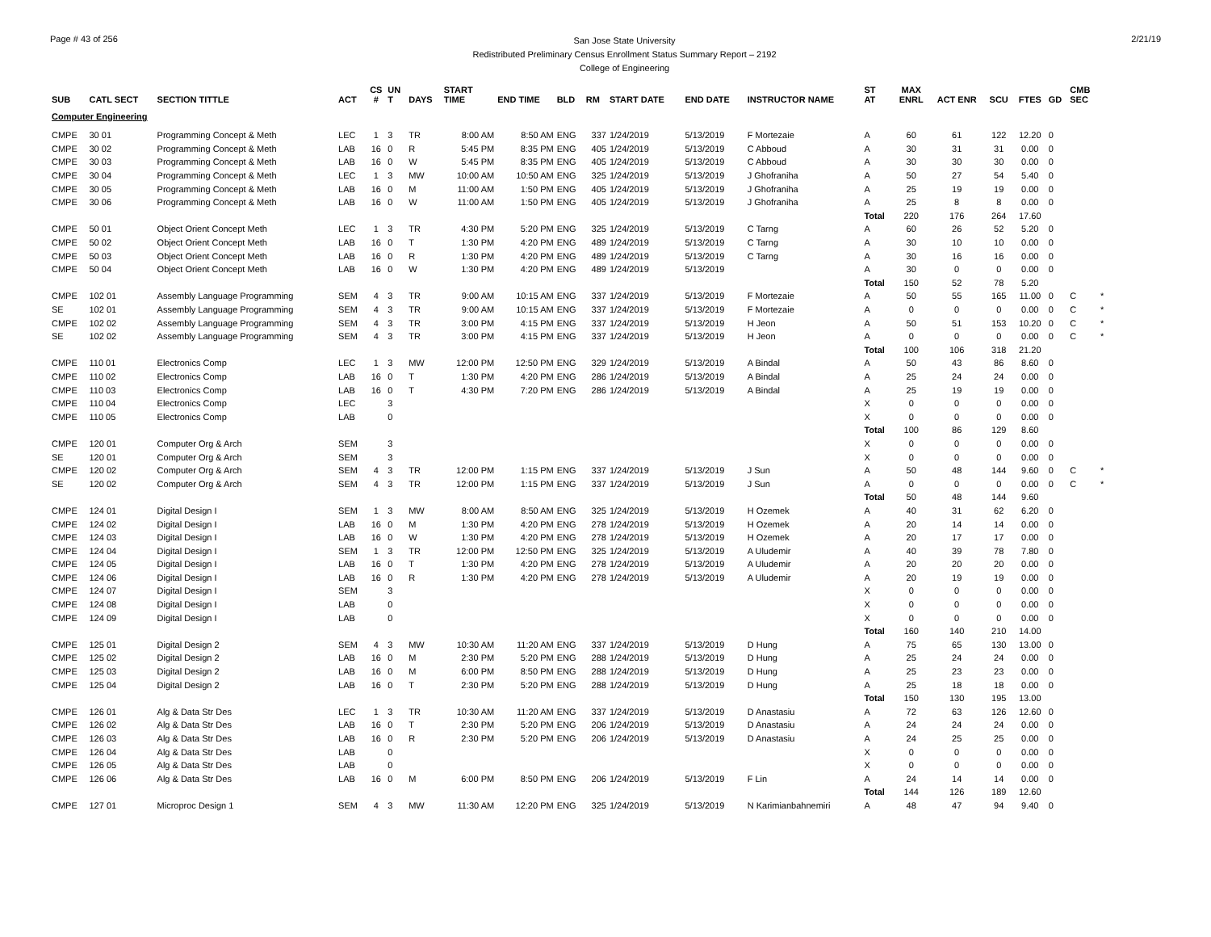Page # 43 of 256
San Jose State University
Redistributed Preliminary Census Enrollment Status Summary Report – 2192
College of Engineering
2/21/19
| SUB | CATL SECT | SECTION TITTLE | ACT | CS # | UN T | DAYS | START TIME | END TIME | BLD | RM | START DATE | END DATE | INSTRUCTOR NAME | ST AT | MAX ENRL | ACT ENR | SCU | FTES | GD | CMB SEC | |
| --- | --- | --- | --- | --- | --- | --- | --- | --- | --- | --- | --- | --- | --- | --- | --- | --- | --- | --- | --- | --- | --- |
| Computer Engineering | | | | | | | | | | | | | | | | | | | | | |
| CMPE | 30 01 | Programming Concept & Meth | LEC | 1 | 3 | TR | 8:00 AM | 8:50 AM | ENG | 337 | 1/24/2019 | 5/13/2019 | F Mortezaie | A | 60 | 61 | 122 | 12.20 | 0 | | |
| CMPE | 30 02 | Programming Concept & Meth | LAB | 16 | 0 | R | 5:45 PM | 8:35 PM | ENG | 405 | 1/24/2019 | 5/13/2019 | C Abboud | A | 30 | 31 | 31 | 0.00 | 0 | | |
| CMPE | 30 03 | Programming Concept & Meth | LAB | 16 | 0 | W | 5:45 PM | 8:35 PM | ENG | 405 | 1/24/2019 | 5/13/2019 | C Abboud | A | 30 | 30 | 30 | 0.00 | 0 | | |
| CMPE | 30 04 | Programming Concept & Meth | LEC | 1 | 3 | MW | 10:00 AM | 10:50 AM | ENG | 325 | 1/24/2019 | 5/13/2019 | J Ghofraniha | A | 50 | 27 | 54 | 5.40 | 0 | | |
| CMPE | 30 05 | Programming Concept & Meth | LAB | 16 | 0 | M | 11:00 AM | 1:50 PM | ENG | 405 | 1/24/2019 | 5/13/2019 | J Ghofraniha | A | 25 | 19 | 19 | 0.00 | 0 | | |
| CMPE | 30 06 | Programming Concept & Meth | LAB | 16 | 0 | W | 11:00 AM | 1:50 PM | ENG | 405 | 1/24/2019 | 5/13/2019 | J Ghofraniha | A | 25 | 8 | 8 | 0.00 | 0 | | |
| | | | | | | | | | | | | | | Total | 220 | 176 | 264 | 17.60 | | | |
| CMPE | 50 01 | Object Orient Concept Meth | LEC | 1 | 3 | TR | 4:30 PM | 5:20 PM | ENG | 325 | 1/24/2019 | 5/13/2019 | C Tarng | A | 60 | 26 | 52 | 5.20 | 0 | | |
| CMPE | 50 02 | Object Orient Concept Meth | LAB | 16 | 0 | T | 1:30 PM | 4:20 PM | ENG | 489 | 1/24/2019 | 5/13/2019 | C Tarng | A | 30 | 10 | 10 | 0.00 | 0 | | |
| CMPE | 50 03 | Object Orient Concept Meth | LAB | 16 | 0 | R | 1:30 PM | 4:20 PM | ENG | 489 | 1/24/2019 | 5/13/2019 | C Tarng | A | 30 | 16 | 16 | 0.00 | 0 | | |
| CMPE | 50 04 | Object Orient Concept Meth | LAB | 16 | 0 | W | 1:30 PM | 4:20 PM | ENG | 489 | 1/24/2019 | 5/13/2019 | | A | 30 | 0 | 0 | 0.00 | 0 | | |
| | | | | | | | | | | | | | | Total | 150 | 52 | 78 | 5.20 | | | |
| CMPE | 102 01 | Assembly Language Programming | SEM | 4 | 3 | TR | 9:00 AM | 10:15 AM | ENG | 337 | 1/24/2019 | 5/13/2019 | F Mortezaie | A | 50 | 55 | 165 | 11.00 | 0 | C | * |
| SE | 102 01 | Assembly Language Programming | SEM | 4 | 3 | TR | 9:00 AM | 10:15 AM | ENG | 337 | 1/24/2019 | 5/13/2019 | F Mortezaie | A | 0 | 0 | 0 | 0.00 | 0 | C | * |
| CMPE | 102 02 | Assembly Language Programming | SEM | 4 | 3 | TR | 3:00 PM | 4:15 PM | ENG | 337 | 1/24/2019 | 5/13/2019 | H Jeon | A | 50 | 51 | 153 | 10.20 | 0 | C | * |
| SE | 102 02 | Assembly Language Programming | SEM | 4 | 3 | TR | 3:00 PM | 4:15 PM | ENG | 337 | 1/24/2019 | 5/13/2019 | H Jeon | A | 0 | 0 | 0 | 0.00 | 0 | C | * |
| | | | | | | | | | | | | | | Total | 100 | 106 | 318 | 21.20 | | | |
| CMPE | 110 01 | Electronics Comp | LEC | 1 | 3 | MW | 12:00 PM | 12:50 PM | ENG | 329 | 1/24/2019 | 5/13/2019 | A Bindal | A | 50 | 43 | 86 | 8.60 | 0 | | |
| CMPE | 110 02 | Electronics Comp | LAB | 16 | 0 | T | 1:30 PM | 4:20 PM | ENG | 286 | 1/24/2019 | 5/13/2019 | A Bindal | A | 25 | 24 | 24 | 0.00 | 0 | | |
| CMPE | 110 03 | Electronics Comp | LAB | 16 | 0 | T | 4:30 PM | 7:20 PM | ENG | 286 | 1/24/2019 | 5/13/2019 | A Bindal | A | 25 | 19 | 19 | 0.00 | 0 | | |
| CMPE | 110 04 | Electronics Comp | LEC | | 3 | | | | | | | | | X | 0 | 0 | 0 | 0.00 | 0 | | |
| CMPE | 110 05 | Electronics Comp | LAB | | 0 | | | | | | | | | X | 0 | 0 | 0 | 0.00 | 0 | | |
| | | | | | | | | | | | | | | Total | 100 | 86 | 129 | 8.60 | | | |
| CMPE | 120 01 | Computer Org & Arch | SEM | | 3 | | | | | | | | | X | 0 | 0 | 0 | 0.00 | 0 | | |
| SE | 120 01 | Computer Org & Arch | SEM | | 3 | | | | | | | | | X | 0 | 0 | 0 | 0.00 | 0 | | |
| CMPE | 120 02 | Computer Org & Arch | SEM | 4 | 3 | TR | 12:00 PM | 1:15 PM | ENG | 337 | 1/24/2019 | 5/13/2019 | J Sun | A | 50 | 48 | 144 | 9.60 | 0 | C | * |
| SE | 120 02 | Computer Org & Arch | SEM | 4 | 3 | TR | 12:00 PM | 1:15 PM | ENG | 337 | 1/24/2019 | 5/13/2019 | J Sun | A | 0 | 0 | 0 | 0.00 | 0 | C | * |
| | | | | | | | | | | | | | | Total | 50 | 48 | 144 | 9.60 | | | |
| CMPE | 124 01 | Digital Design I | SEM | 1 | 3 | MW | 8:00 AM | 8:50 AM | ENG | 325 | 1/24/2019 | 5/13/2019 | H Ozemek | A | 40 | 31 | 62 | 6.20 | 0 | | |
| CMPE | 124 02 | Digital Design I | LAB | 16 | 0 | M | 1:30 PM | 4:20 PM | ENG | 278 | 1/24/2019 | 5/13/2019 | H Ozemek | A | 20 | 14 | 14 | 0.00 | 0 | | |
| CMPE | 124 03 | Digital Design I | LAB | 16 | 0 | W | 1:30 PM | 4:20 PM | ENG | 278 | 1/24/2019 | 5/13/2019 | H Ozemek | A | 20 | 17 | 17 | 0.00 | 0 | | |
| CMPE | 124 04 | Digital Design I | SEM | 1 | 3 | TR | 12:00 PM | 12:50 PM | ENG | 325 | 1/24/2019 | 5/13/2019 | A Uludemir | A | 40 | 39 | 78 | 7.80 | 0 | | |
| CMPE | 124 05 | Digital Design I | LAB | 16 | 0 | T | 1:30 PM | 4:20 PM | ENG | 278 | 1/24/2019 | 5/13/2019 | A Uludemir | A | 20 | 20 | 20 | 0.00 | 0 | | |
| CMPE | 124 06 | Digital Design I | LAB | 16 | 0 | R | 1:30 PM | 4:20 PM | ENG | 278 | 1/24/2019 | 5/13/2019 | A Uludemir | A | 20 | 19 | 19 | 0.00 | 0 | | |
| CMPE | 124 07 | Digital Design I | SEM | | 3 | | | | | | | | | X | 0 | 0 | 0 | 0.00 | 0 | | |
| CMPE | 124 08 | Digital Design I | LAB | | 0 | | | | | | | | | X | 0 | 0 | 0 | 0.00 | 0 | | |
| CMPE | 124 09 | Digital Design I | LAB | | 0 | | | | | | | | | X | 0 | 0 | 0 | 0.00 | 0 | | |
| | | | | | | | | | | | | | | Total | 160 | 140 | 210 | 14.00 | | | |
| CMPE | 125 01 | Digital Design 2 | SEM | 4 | 3 | MW | 10:30 AM | 11:20 AM | ENG | 337 | 1/24/2019 | 5/13/2019 | D Hung | A | 75 | 65 | 130 | 13.00 | 0 | | |
| CMPE | 125 02 | Digital Design 2 | LAB | 16 | 0 | M | 2:30 PM | 5:20 PM | ENG | 288 | 1/24/2019 | 5/13/2019 | D Hung | A | 25 | 24 | 24 | 0.00 | 0 | | |
| CMPE | 125 03 | Digital Design 2 | LAB | 16 | 0 | M | 6:00 PM | 8:50 PM | ENG | 288 | 1/24/2019 | 5/13/2019 | D Hung | A | 25 | 23 | 23 | 0.00 | 0 | | |
| CMPE | 125 04 | Digital Design 2 | LAB | 16 | 0 | T | 2:30 PM | 5:20 PM | ENG | 288 | 1/24/2019 | 5/13/2019 | D Hung | A | 25 | 18 | 18 | 0.00 | 0 | | |
| | | | | | | | | | | | | | | Total | 150 | 130 | 195 | 13.00 | | | |
| CMPE | 126 01 | Alg & Data Str Des | LEC | 1 | 3 | TR | 10:30 AM | 11:20 AM | ENG | 337 | 1/24/2019 | 5/13/2019 | D Anastasiu | A | 72 | 63 | 126 | 12.60 | 0 | | |
| CMPE | 126 02 | Alg & Data Str Des | LAB | 16 | 0 | T | 2:30 PM | 5:20 PM | ENG | 206 | 1/24/2019 | 5/13/2019 | D Anastasiu | A | 24 | 24 | 24 | 0.00 | 0 | | |
| CMPE | 126 03 | Alg & Data Str Des | LAB | 16 | 0 | R | 2:30 PM | 5:20 PM | ENG | 206 | 1/24/2019 | 5/13/2019 | D Anastasiu | A | 24 | 25 | 25 | 0.00 | 0 | | |
| CMPE | 126 04 | Alg & Data Str Des | LAB | | 0 | | | | | | | | | X | 0 | 0 | 0 | 0.00 | 0 | | |
| CMPE | 126 05 | Alg & Data Str Des | LAB | | 0 | | | | | | | | | X | 0 | 0 | 0 | 0.00 | 0 | | |
| CMPE | 126 06 | Alg & Data Str Des | LAB | 16 | 0 | M | 6:00 PM | 8:50 PM | ENG | 206 | 1/24/2019 | 5/13/2019 | F Lin | A | 24 | 14 | 14 | 0.00 | 0 | | |
| | | | | | | | | | | | | | | Total | 144 | 126 | 189 | 12.60 | | | |
| CMPE | 127 01 | Microproc Design 1 | SEM | 4 | 3 | MW | 11:30 AM | 12:20 PM | ENG | 325 | 1/24/2019 | 5/13/2019 | N Karimianbahnemiri | A | 48 | 47 | 94 | 9.40 | 0 | | |